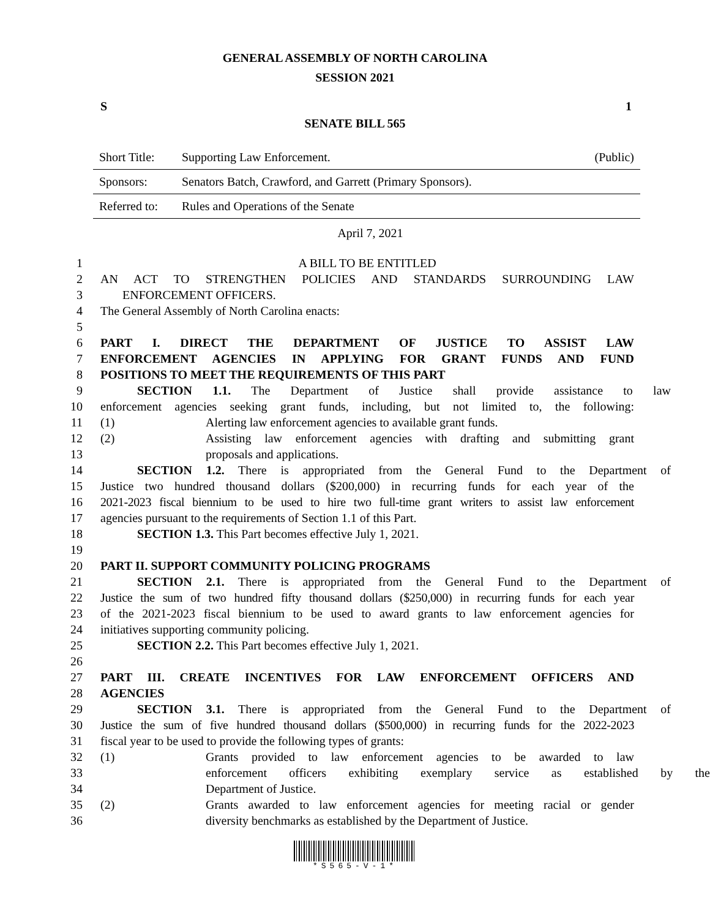GENERAL ASSEMBLY OF NORTH CAROLINA
SESSION 2021
S 1
SENATE BILL 565
| Short Title: | Supporting Law Enforcement. | (Public) |
| Sponsors: | Senators Batch, Crawford, and Garrett (Primary Sponsors). | |
| Referred to: | Rules and Operations of the Senate | |
April 7, 2021
1 A BILL TO BE ENTITLED
2 AN ACT TO STRENGTHEN POLICIES AND STANDARDS SURROUNDING LAW
3 ENFORCEMENT OFFICERS.
4 The General Assembly of North Carolina enacts:
5
6 PART I. DIRECT THE DEPARTMENT OF JUSTICE TO ASSIST LAW
7 ENFORCEMENT AGENCIES IN APPLYING FOR GRANT FUNDS AND FUND
8 POSITIONS TO MEET THE REQUIREMENTS OF THIS PART
9 SECTION 1.1. The Department of Justice shall provide assistance to law
10 enforcement agencies seeking grant funds, including, but not limited to, the following:
11 (1) Alerting law enforcement agencies to available grant funds.
12 (2) Assisting law enforcement agencies with drafting and submitting grant
13 proposals and applications.
14 SECTION 1.2. There is appropriated from the General Fund to the Department of
15 Justice two hundred thousand dollars ($200,000) in recurring funds for each year of the
16 2021-2023 fiscal biennium to be used to hire two full-time grant writers to assist law enforcement
17 agencies pursuant to the requirements of Section 1.1 of this Part.
18 SECTION 1.3. This Part becomes effective July 1, 2021.
19
20 PART II. SUPPORT COMMUNITY POLICING PROGRAMS
21 SECTION 2.1. There is appropriated from the General Fund to the Department of
22 Justice the sum of two hundred fifty thousand dollars ($250,000) in recurring funds for each year
23 of the 2021-2023 fiscal biennium to be used to award grants to law enforcement agencies for
24 initiatives supporting community policing.
25 SECTION 2.2. This Part becomes effective July 1, 2021.
26
27 PART III. CREATE INCENTIVES FOR LAW ENFORCEMENT OFFICERS AND
28 AGENCIES
29 SECTION 3.1. There is appropriated from the General Fund to the Department of
30 Justice the sum of five hundred thousand dollars ($500,000) in recurring funds for the 2022-2023
31 fiscal year to be used to provide the following types of grants:
32 (1) Grants provided to law enforcement agencies to be awarded to law
33 enforcement officers exhibiting exemplary service as established by the
34 Department of Justice.
35 (2) Grants awarded to law enforcement agencies for meeting racial or gender
36 diversity benchmarks as established by the Department of Justice.
*S565-V-1*